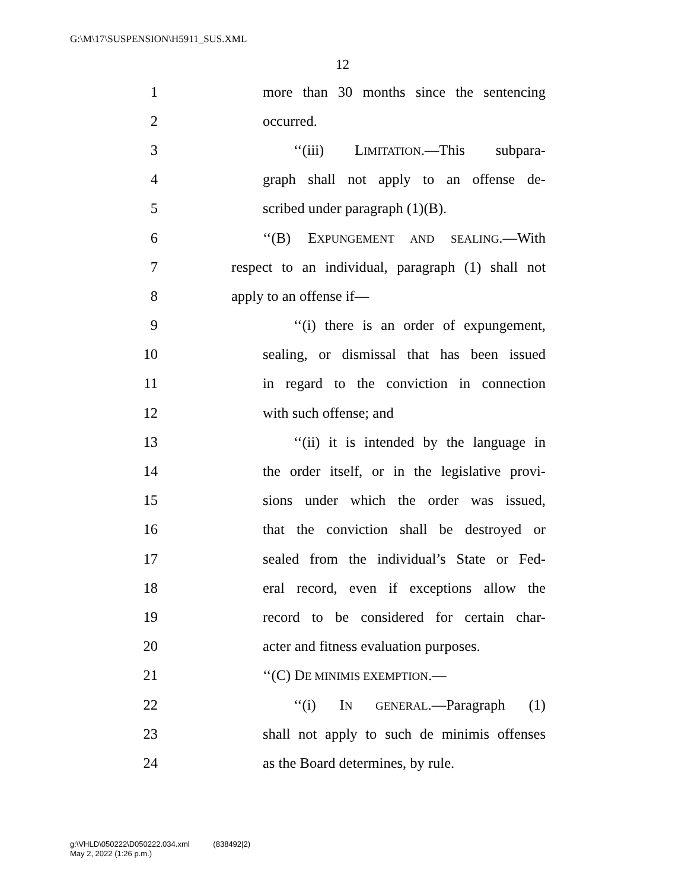G:\M\17\SUSPENSION\H5911_SUS.XML
12
1 more than 30 months since the sentencing
2 occurred.
3 ‘‘(iii) LIMITATION.—This subpara-
4 graph shall not apply to an offense de-
5 scribed under paragraph (1)(B).
6 ‘‘(B) EXPUNGEMENT AND SEALING.—With
7 respect to an individual, paragraph (1) shall not
8 apply to an offense if—
9 ‘‘(i) there is an order of expungement,
10 sealing, or dismissal that has been issued
11 in regard to the conviction in connection
12 with such offense; and
13 ‘‘(ii) it is intended by the language in
14 the order itself, or in the legislative provi-
15 sions under which the order was issued,
16 that the conviction shall be destroyed or
17 sealed from the individual’s State or Fed-
18 eral record, even if exceptions allow the
19 record to be considered for certain char-
20 acter and fitness evaluation purposes.
21 ‘‘(C) DE MINIMIS EXEMPTION.—
22 ‘‘(i) IN GENERAL.—Paragraph (1)
23 shall not apply to such de minimis offenses
24 as the Board determines, by rule.
g:\VHLD\050222\D050222.034.xml (838492|2)
May 2, 2022 (1:26 p.m.)